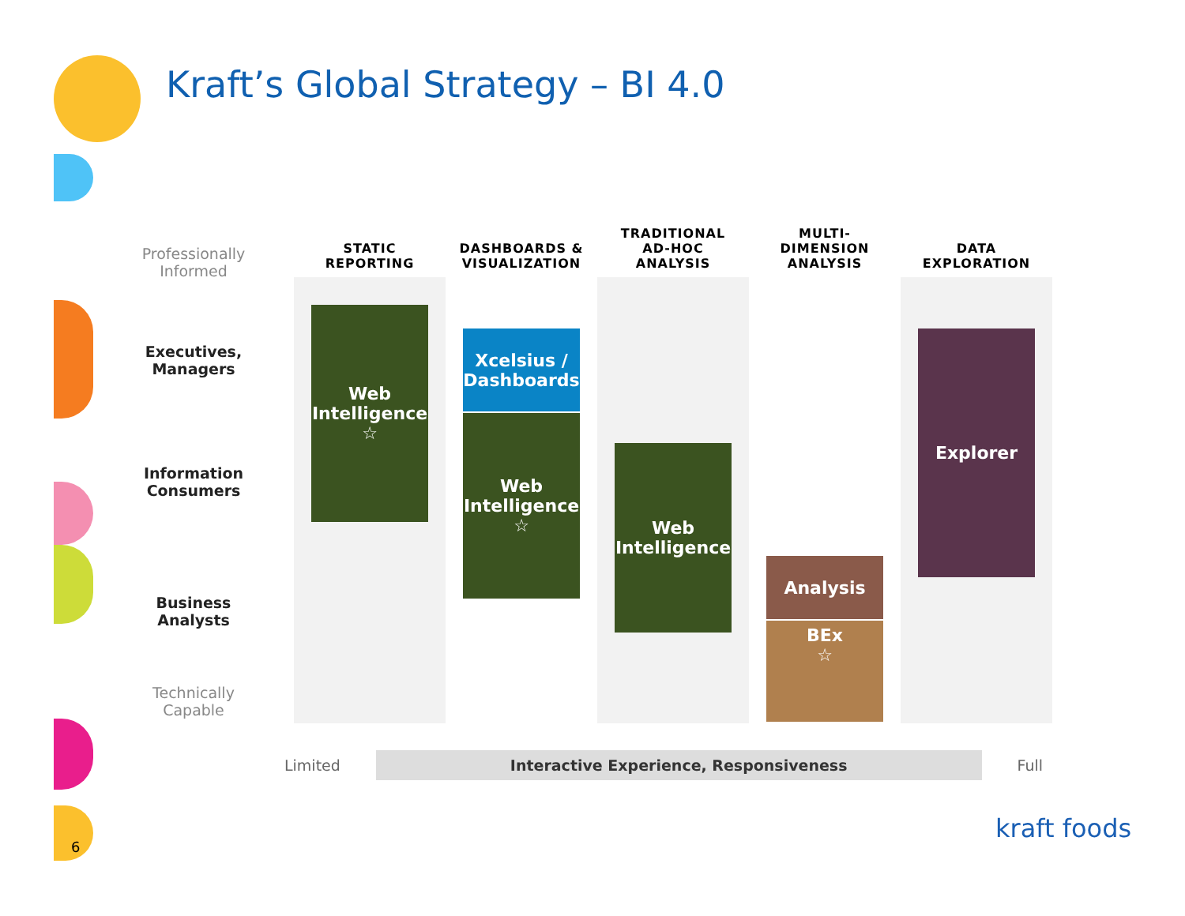Kraft’s Global Strategy – BI 4.0
Professionally
Informed
Executives,
Managers
Information
Consumers
Business
Analysts
Technically
Capable
STATIC
REPORTING
Web
Intelligence
☆
DASHBOARDS &
VISUALIZATION
Xcelsius /
Dashboards
Web
Intelligence
☆
TRADITIONAL
AD-HOC
ANALYSIS
Web
Intelligence
MULTI-
DIMENSION
ANALYSIS
Analysis
BEx
☆
DATA
EXPLORATION
Explorer
Limited Interactive Experience, Responsiveness Full
kraft foods
6